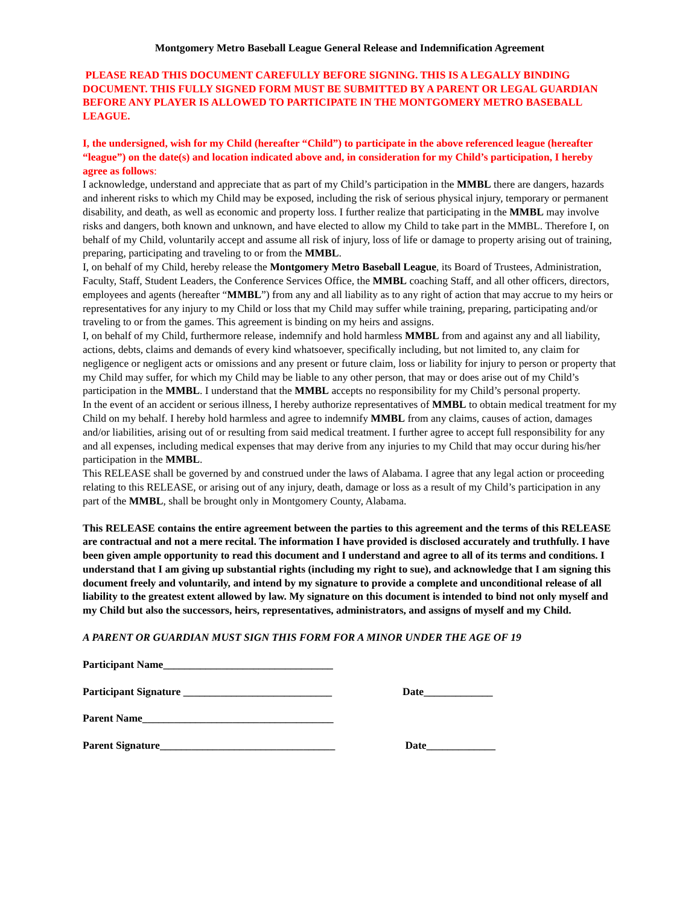Montgomery Metro Baseball League General Release and Indemnification Agreement
PLEASE READ THIS DOCUMENT CAREFULLY BEFORE SIGNING. THIS IS A LEGALLY BINDING DOCUMENT. THIS FULLY SIGNED FORM MUST BE SUBMITTED BY A PARENT OR LEGAL GUARDIAN BEFORE ANY PLAYER IS ALLOWED TO PARTICIPATE IN THE MONTGOMERY METRO BASEBALL LEAGUE.
I, the undersigned, wish for my Child (hereafter “Child”) to participate in the above referenced league (hereafter “league”) on the date(s) and location indicated above and, in consideration for my Child’s participation, I hereby agree as follows:
I acknowledge, understand and appreciate that as part of my Child’s participation in the MMBL there are dangers, hazards and inherent risks to which my Child may be exposed, including the risk of serious physical injury, temporary or permanent disability, and death, as well as economic and property loss. I further realize that participating in the MMBL may involve risks and dangers, both known and unknown, and have elected to allow my Child to take part in the MMBL. Therefore I, on behalf of my Child, voluntarily accept and assume all risk of injury, loss of life or damage to property arising out of training, preparing, participating and traveling to or from the MMBL.
I, on behalf of my Child, hereby release the Montgomery Metro Baseball League, its Board of Trustees, Administration, Faculty, Staff, Student Leaders, the Conference Services Office, the MMBL coaching Staff, and all other officers, directors, employees and agents (hereafter “MMBL”) from any and all liability as to any right of action that may accrue to my heirs or representatives for any injury to my Child or loss that my Child may suffer while training, preparing, participating and/or traveling to or from the games. This agreement is binding on my heirs and assigns.
I, on behalf of my Child, furthermore release, indemnify and hold harmless MMBL from and against any and all liability, actions, debts, claims and demands of every kind whatsoever, specifically including, but not limited to, any claim for negligence or negligent acts or omissions and any present or future claim, loss or liability for injury to person or property that my Child may suffer, for which my Child may be liable to any other person, that may or does arise out of my Child’s participation in the MMBL. I understand that the MMBL accepts no responsibility for my Child’s personal property.
In the event of an accident or serious illness, I hereby authorize representatives of MMBL to obtain medical treatment for my Child on my behalf. I hereby hold harmless and agree to indemnify MMBL from any claims, causes of action, damages and/or liabilities, arising out of or resulting from said medical treatment. I further agree to accept full responsibility for any and all expenses, including medical expenses that may derive from any injuries to my Child that may occur during his/her participation in the MMBL.
This RELEASE shall be governed by and construed under the laws of Alabama. I agree that any legal action or proceeding relating to this RELEASE, or arising out of any injury, death, damage or loss as a result of my Child’s participation in any part of the MMBL, shall be brought only in Montgomery County, Alabama.
This RELEASE contains the entire agreement between the parties to this agreement and the terms of this RELEASE are contractual and not a mere recital. The information I have provided is disclosed accurately and truthfully. I have been given ample opportunity to read this document and I understand and agree to all of its terms and conditions. I understand that I am giving up substantial rights (including my right to sue), and acknowledge that I am signing this document freely and voluntarily, and intend by my signature to provide a complete and unconditional release of all liability to the greatest extent allowed by law. My signature on this document is intended to bind not only myself and my Child but also the successors, heirs, representatives, administrators, and assigns of myself and my Child.
A PARENT OR GUARDIAN MUST SIGN THIS FORM FOR A MINOR UNDER THE AGE OF 19
Participant Name________________________________
Participant Signature ____________________________ Date_____________
Parent Name____________________________________
Parent Signature_________________________________ Date_____________